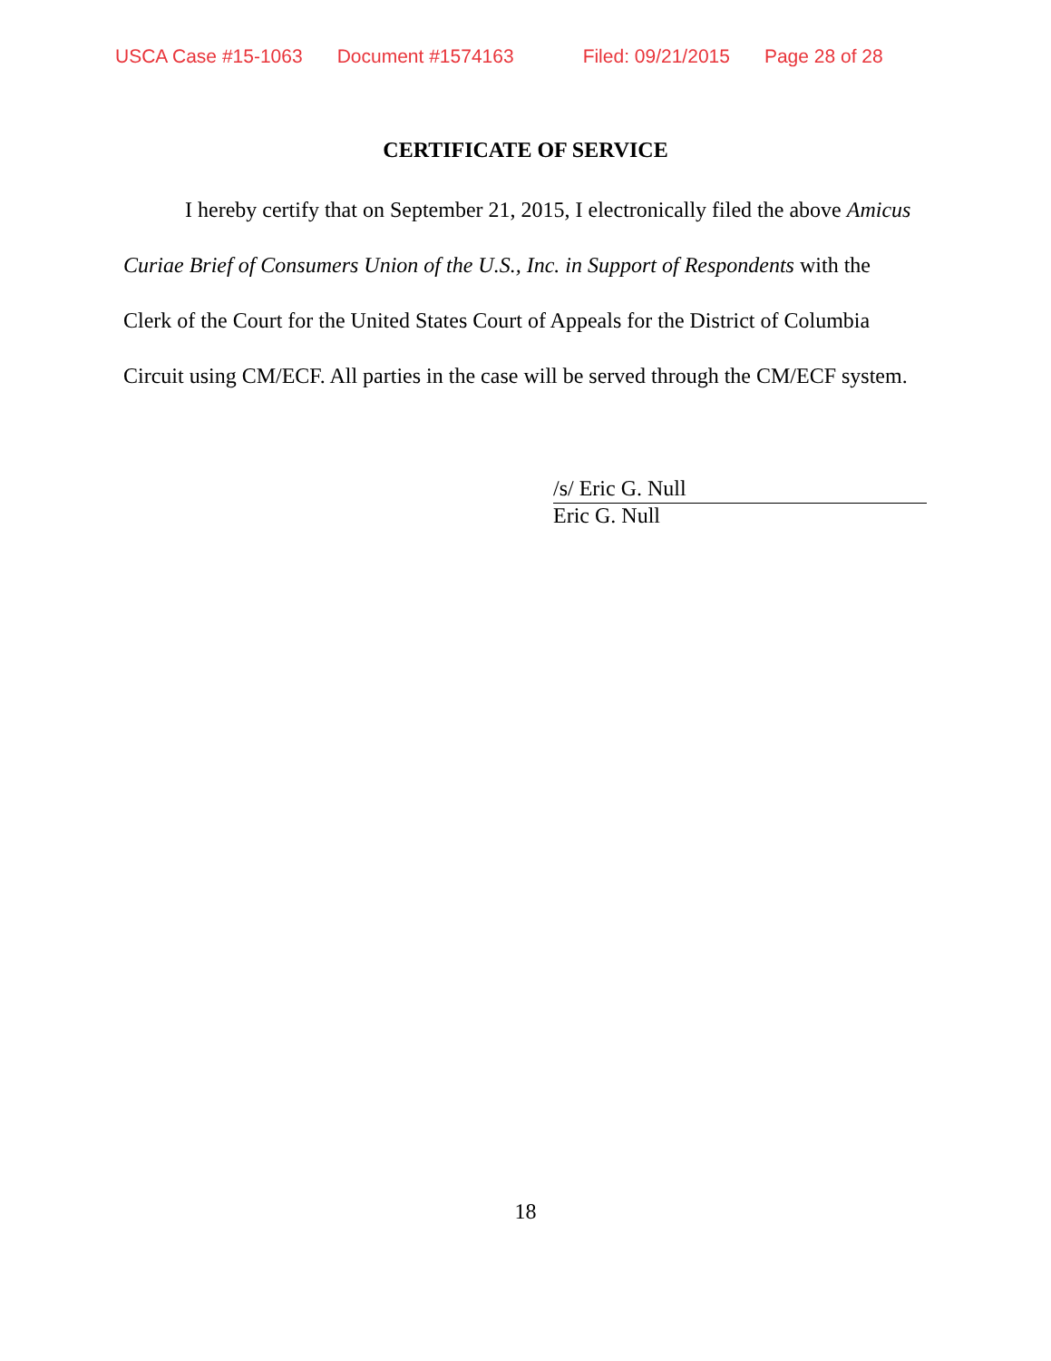USCA Case #15-1063 Document #1574163 Filed: 09/21/2015 Page 28 of 28
CERTIFICATE OF SERVICE
I hereby certify that on September 21, 2015, I electronically filed the above Amicus Curiae Brief of Consumers Union of the U.S., Inc. in Support of Respondents with the Clerk of the Court for the United States Court of Appeals for the District of Columbia Circuit using CM/ECF. All parties in the case will be served through the CM/ECF system.
/s/ Eric G. Null
Eric G. Null
18